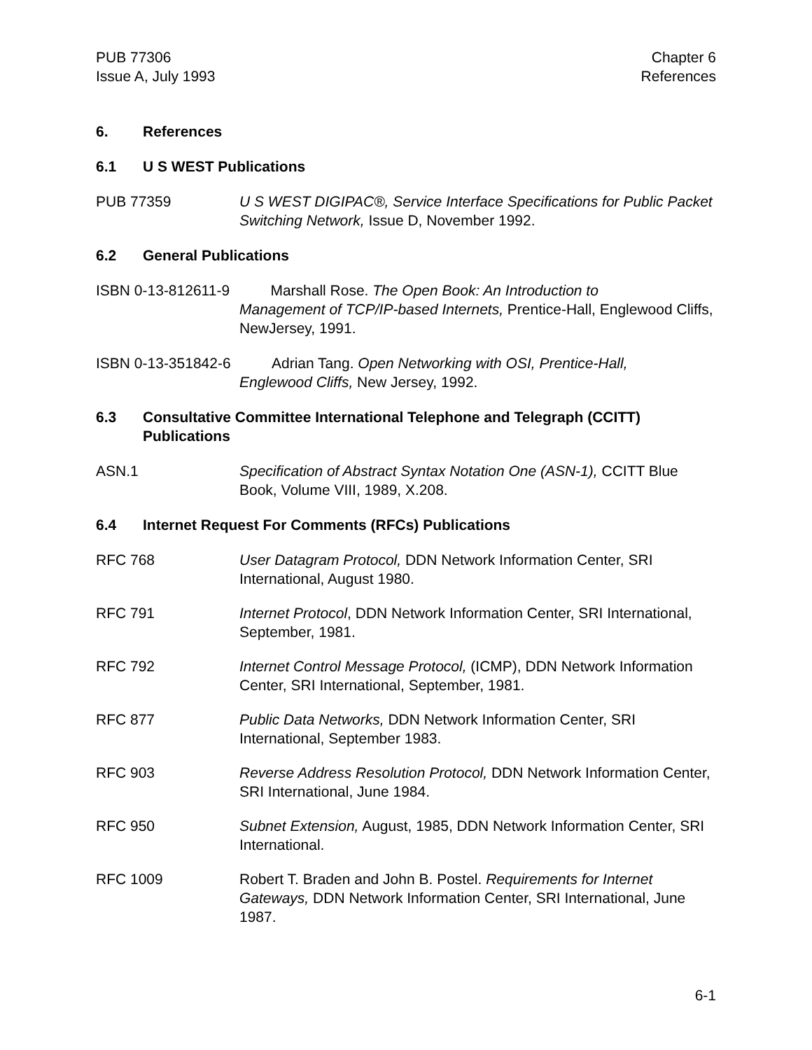PUB 77306
Issue A, July 1993
Chapter 6
References
6. References
6.1 U S WEST Publications
PUB 77359 U S WEST DIGIPAC®, Service Interface Specifications for Public Packet Switching Network, Issue D, November 1992.
6.2 General Publications
ISBN 0-13-812611-9 Marshall Rose. The Open Book: An Introduction to
Management of TCP/IP-based Internets, Prentice-Hall, Englewood Cliffs, NewJersey, 1991.
ISBN 0-13-351842-6 Adrian Tang. Open Networking with OSI, Prentice-Hall,
Englewood Cliffs, New Jersey, 1992.
6.3 Consultative Committee International Telephone and Telegraph (CCITT) Publications
ASN.1 Specification of Abstract Syntax Notation One (ASN-1), CCITT Blue Book, Volume VIII, 1989, X.208.
6.4 Internet Request For Comments (RFCs) Publications
RFC 768 User Datagram Protocol, DDN Network Information Center, SRI International, August 1980.
RFC 791 Internet Protocol, DDN Network Information Center, SRI International, September, 1981.
RFC 792 Internet Control Message Protocol, (ICMP), DDN Network Information Center, SRI International, September, 1981.
RFC 877 Public Data Networks, DDN Network Information Center, SRI International, September 1983.
RFC 903 Reverse Address Resolution Protocol, DDN Network Information Center, SRI International, June 1984.
RFC 950 Subnet Extension, August, 1985, DDN Network Information Center, SRI International.
RFC 1009 Robert T. Braden and John B. Postel. Requirements for Internet Gateways, DDN Network Information Center, SRI International, June 1987.
6-1